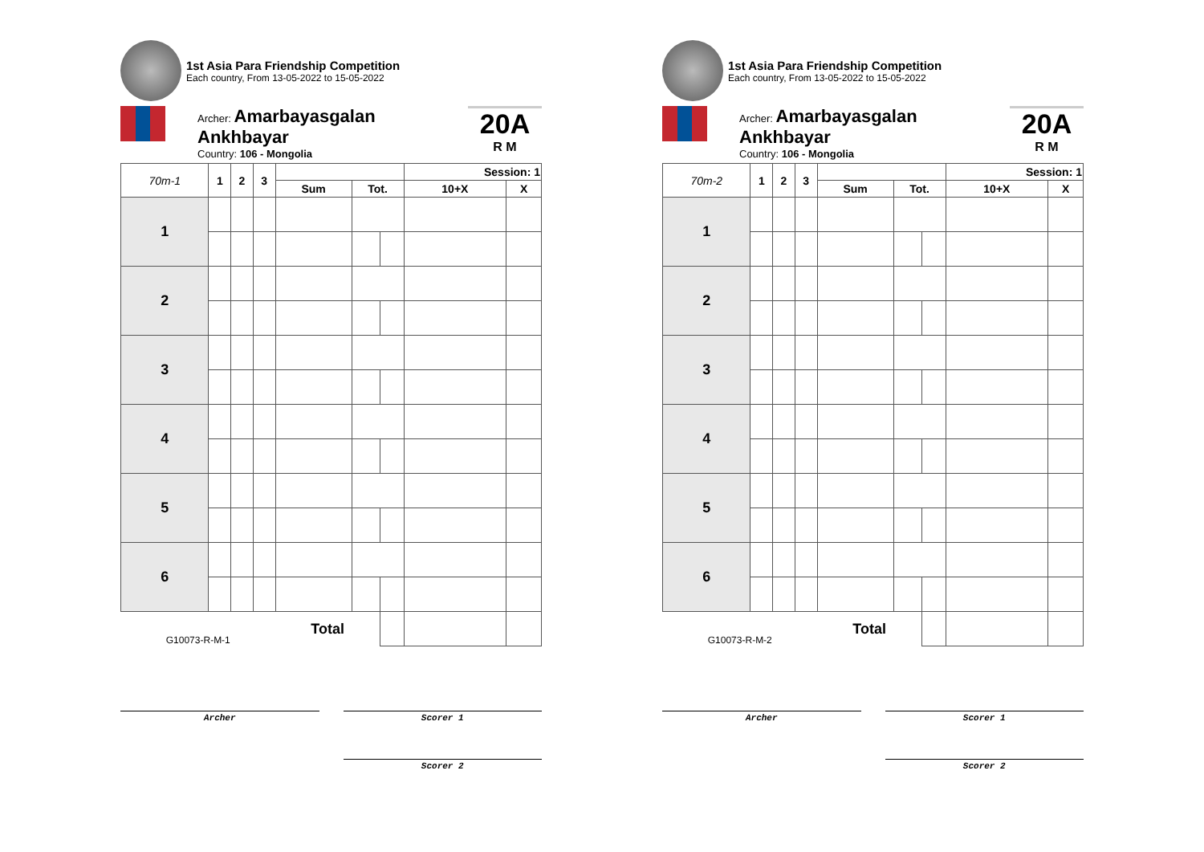1st Asia Para Friendship Competition
Each country, From 13-05-2022 to 15-05-2022
Archer: Amarbayasgalan Ankhbayar
Country: 106 - Mongolia
20A
R M
| 70m-1 | 1 | 2 | 3 | | | | Session: 1 | |
| --- | --- | --- | --- | --- | --- | --- | --- | --- |
| | | | | Sum | Tot. | | 10+X | X |
| 1 | | | | | | | | |
| 2 | | | | | | | | |
| 3 | | | | | | | | |
| 4 | | | | | | | | |
| 5 | | | | | | | | |
| 6 | | | | | | | | |
| G10073-R-M-1 | | | | Total | | | | |
Archer Scorer 1
Scorer 2
1st Asia Para Friendship Competition
Each country, From 13-05-2022 to 15-05-2022
Archer: Amarbayasgalan Ankhbayar
Country: 106 - Mongolia
20A
R M
| 70m-2 | 1 | 2 | 3 | | | | Session: 1 | |
| --- | --- | --- | --- | --- | --- | --- | --- | --- |
| | | | | Sum | Tot. | | 10+X | X |
| 1 | | | | | | | | |
| 2 | | | | | | | | |
| 3 | | | | | | | | |
| 4 | | | | | | | | |
| 5 | | | | | | | | |
| 6 | | | | | | | | |
| G10073-R-M-2 | | | | Total | | | | |
Archer Scorer 1
Scorer 2